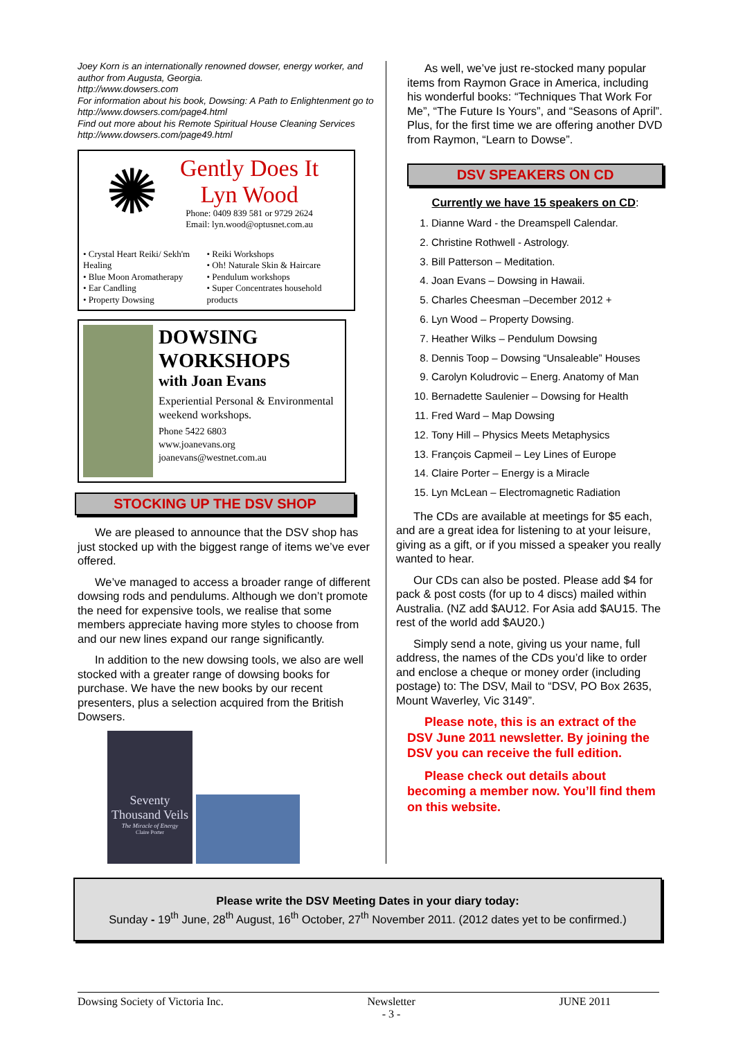Joey Korn is an internationally renowned dowser, energy worker, and author from Augusta, Georgia.
http://www.dowsers.com
For information about his book, Dowsing: A Path to Enlightenment go to http://www.dowsers.com/page4.html
Find out more about his Remote Spiritual House Cleaning Services http://www.dowsers.com/page49.html
✺
Gently Does It
Lyn Wood
Phone: 0409 839 581 or 9729 2624
Email: lyn.wood@optusnet.com.au
• Crystal Heart Reiki/ Sekh'm Healing
• Blue Moon Aromatherapy
• Ear Candling
• Property Dowsing
• Reiki Workshops
• Oh! Naturale Skin & Haircare
• Pendulum workshops
• Super Concentrates household products
DOWSING WORKSHOPS
with Joan Evans
Experiential Personal & Environmental weekend workshops.
Phone 5422 6803
www.joanevans.org
joanevans@westnet.com.au
STOCKING UP THE DSV SHOP
We are pleased to announce that the DSV shop has just stocked up with the biggest range of items we’ve ever offered.
We’ve managed to access a broader range of different dowsing rods and pendulums. Although we don’t promote the need for expensive tools, we realise that some members appreciate having more styles to choose from and our new lines expand our range significantly.
In addition to the new dowsing tools, we also are well stocked with a greater range of dowsing books for purchase. We have the new books by our recent presenters, plus a selection acquired from the British Dowsers.
Seventy Thousand Veils
The Miracle of Energy
Claire Porter
As well, we’ve just re-stocked many popular items from Raymon Grace in America, including his wonderful books: “Techniques That Work For Me”, “The Future Is Yours”, and “Seasons of April”. Plus, for the first time we are offering another DVD from Raymon, “Learn to Dowse”.
DSV SPEAKERS ON CD
Currently we have 15 speakers on CD:
1. Dianne Ward - the Dreamspell Calendar.
2. Christine Rothwell - Astrology.
3. Bill Patterson – Meditation.
4. Joan Evans – Dowsing in Hawaii.
5. Charles Cheesman –December 2012 +
6. Lyn Wood – Property Dowsing.
7. Heather Wilks – Pendulum Dowsing
8. Dennis Toop – Dowsing “Unsaleable” Houses
9. Carolyn Koludrovic – Energ. Anatomy of Man
10. Bernadette Saulenier – Dowsing for Health
11. Fred Ward – Map Dowsing
12. Tony Hill – Physics Meets Metaphysics
13. François Capmeil – Ley Lines of Europe
14. Claire Porter – Energy is a Miracle
15. Lyn McLean – Electromagnetic Radiation
The CDs are available at meetings for $5 each, and are a great idea for listening to at your leisure, giving as a gift, or if you missed a speaker you really wanted to hear.
Our CDs can also be posted. Please add $4 for pack & post costs (for up to 4 discs) mailed within Australia. (NZ add $AU12. For Asia add $AU15. The rest of the world add $AU20.)
Simply send a note, giving us your name, full address, the names of the CDs you’d like to order and enclose a cheque or money order (including postage) to: The DSV, Mail to “DSV, PO Box 2635, Mount Waverley, Vic 3149”.
Please note, this is an extract of the DSV June 2011 newsletter. By joining the DSV you can receive the full edition.
Please check out details about becoming a member now. You’ll find them on this website.
Please write the DSV Meeting Dates in your diary today:
Sunday - 19<sup>th</sup> June, 28<sup>th</sup> August, 16<sup>th</sup> October, 27<sup>th</sup> November 2011. (2012 dates yet to be confirmed.)
Dowsing Society of Victoria Inc. Newsletter
- 3 - JUNE 2011